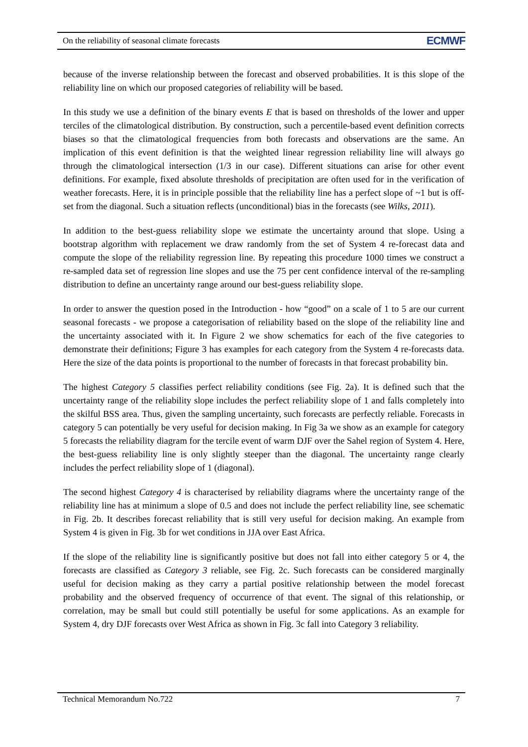On the reliability of seasonal climate forecasts ECMWF
because of the inverse relationship between the forecast and observed probabilities. It is this slope of the reliability line on which our proposed categories of reliability will be based.
In this study we use a definition of the binary events E that is based on thresholds of the lower and upper terciles of the climatological distribution. By construction, such a percentile-based event definition corrects biases so that the climatological frequencies from both forecasts and observations are the same. An implication of this event definition is that the weighted linear regression reliability line will always go through the climatological intersection (1/3 in our case). Different situations can arise for other event definitions. For example, fixed absolute thresholds of precipitation are often used for in the verification of weather forecasts. Here, it is in principle possible that the reliability line has a perfect slope of ~1 but is off-set from the diagonal. Such a situation reflects (unconditional) bias in the forecasts (see Wilks, 2011).
In addition to the best-guess reliability slope we estimate the uncertainty around that slope. Using a bootstrap algorithm with replacement we draw randomly from the set of System 4 re-forecast data and compute the slope of the reliability regression line. By repeating this procedure 1000 times we construct a re-sampled data set of regression line slopes and use the 75 per cent confidence interval of the re-sampling distribution to define an uncertainty range around our best-guess reliability slope.
In order to answer the question posed in the Introduction - how “good” on a scale of 1 to 5 are our current seasonal forecasts - we propose a categorisation of reliability based on the slope of the reliability line and the uncertainty associated with it. In Figure 2 we show schematics for each of the five categories to demonstrate their definitions; Figure 3 has examples for each category from the System 4 re-forecasts data. Here the size of the data points is proportional to the number of forecasts in that forecast probability bin.
The highest Category 5 classifies perfect reliability conditions (see Fig. 2a). It is defined such that the uncertainty range of the reliability slope includes the perfect reliability slope of 1 and falls completely into the skilful BSS area. Thus, given the sampling uncertainty, such forecasts are perfectly reliable. Forecasts in category 5 can potentially be very useful for decision making. In Fig 3a we show as an example for category 5 forecasts the reliability diagram for the tercile event of warm DJF over the Sahel region of System 4. Here, the best-guess reliability line is only slightly steeper than the diagonal. The uncertainty range clearly includes the perfect reliability slope of 1 (diagonal).
The second highest Category 4 is characterised by reliability diagrams where the uncertainty range of the reliability line has at minimum a slope of 0.5 and does not include the perfect reliability line, see schematic in Fig. 2b. It describes forecast reliability that is still very useful for decision making. An example from System 4 is given in Fig. 3b for wet conditions in JJA over East Africa.
If the slope of the reliability line is significantly positive but does not fall into either category 5 or 4, the forecasts are classified as Category 3 reliable, see Fig. 2c. Such forecasts can be considered marginally useful for decision making as they carry a partial positive relationship between the model forecast probability and the observed frequency of occurrence of that event. The signal of this relationship, or correlation, may be small but could still potentially be useful for some applications. As an example for System 4, dry DJF forecasts over West Africa as shown in Fig. 3c fall into Category 3 reliability.
Technical Memorandum No.722 7